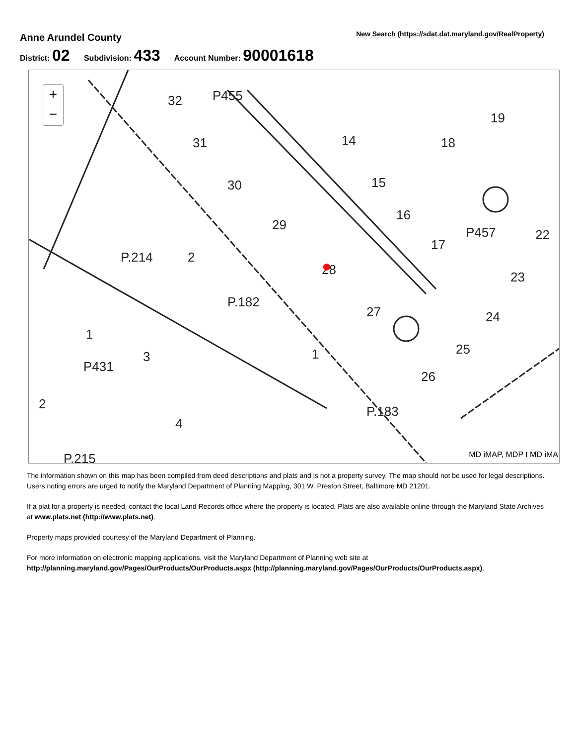Anne Arundel County
New Search (https://sdat.dat.maryland.gov/RealProperty)
District: 02 Subdivision: 433 Account Number: 90001618
P455
P457
P431
32
31
30
29
28
27
14
15
16
17
18
19
22
23
24
25
26
P.183
P.182
P.214
3
4
P.215
2
1
1
2
+
−
MD iMAP, MDP I MD iMA
The information shown on this map has been compiled from deed descriptions and plats and is not a property survey. The map should not be used for legal descriptions. Users noting errors are urged to notify the Maryland Department of Planning Mapping, 301 W. Preston Street, Baltimore MD 21201.
If a plat for a property is needed, contact the local Land Records office where the property is located. Plats are also available online through the Maryland State Archives at www.plats.net (http://www.plats.net).
Property maps provided courtesy of the Maryland Department of Planning.
For more information on electronic mapping applications, visit the Maryland Department of Planning web site at http://planning.maryland.gov/Pages/OurProducts/OurProducts.aspx (http://planning.maryland.gov/Pages/OurProducts/OurProducts.aspx).